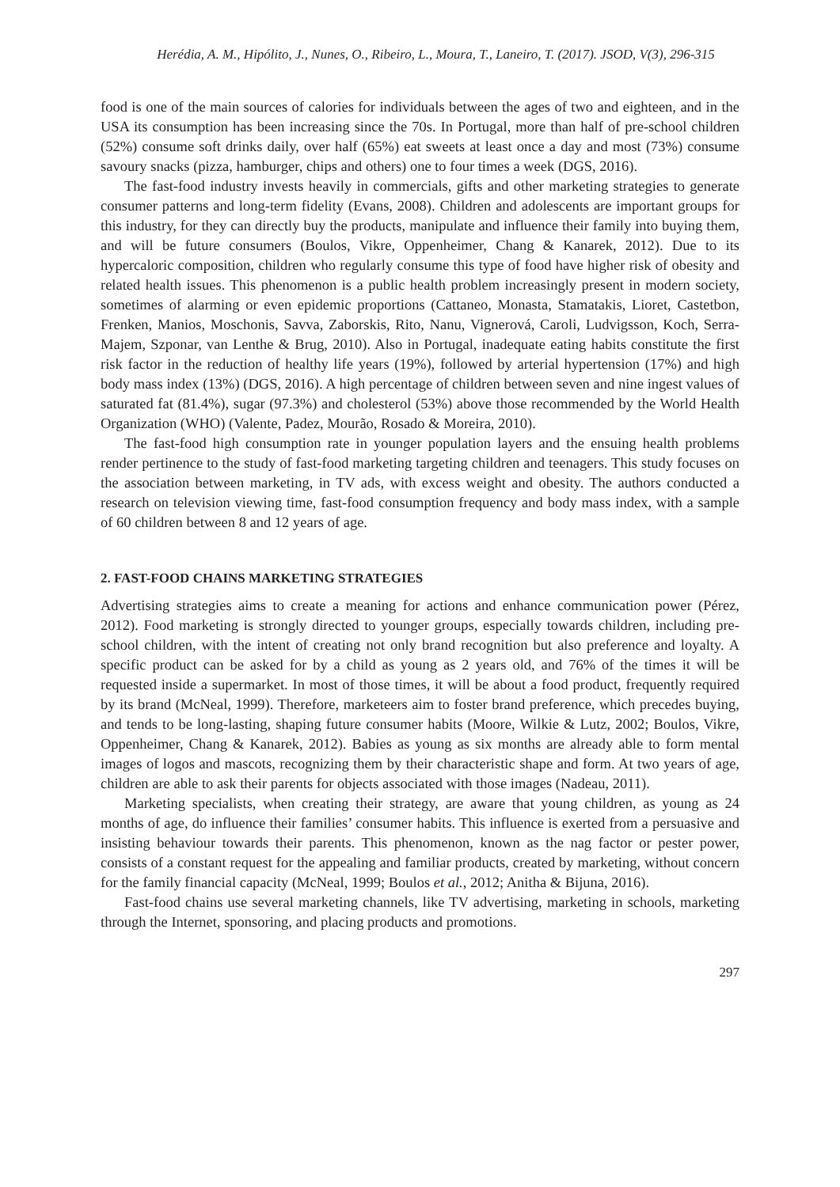Herédia, A. M., Hipólito, J., Nunes, O., Ribeiro, L., Moura, T., Laneiro, T. (2017). JSOD, V(3), 296-315
food is one of the main sources of calories for individuals between the ages of two and eighteen, and in the USA its consumption has been increasing since the 70s. In Portugal, more than half of pre-school children (52%) consume soft drinks daily, over half (65%) eat sweets at least once a day and most (73%) consume savoury snacks (pizza, hamburger, chips and others) one to four times a week (DGS, 2016).
The fast-food industry invests heavily in commercials, gifts and other marketing strategies to generate consumer patterns and long-term fidelity (Evans, 2008). Children and adolescents are important groups for this industry, for they can directly buy the products, manipulate and influence their family into buying them, and will be future consumers (Boulos, Vikre, Oppenheimer, Chang & Kanarek, 2012). Due to its hypercaloric composition, children who regularly consume this type of food have higher risk of obesity and related health issues. This phenomenon is a public health problem increasingly present in modern society, sometimes of alarming or even epidemic proportions (Cattaneo, Monasta, Stamatakis, Lioret, Castetbon, Frenken, Manios, Moschonis, Savva, Zaborskis, Rito, Nanu, Vignerová, Caroli, Ludvigsson, Koch, Serra-Majem, Szponar, van Lenthe & Brug, 2010). Also in Portugal, inadequate eating habits constitute the first risk factor in the reduction of healthy life years (19%), followed by arterial hypertension (17%) and high body mass index (13%) (DGS, 2016). A high percentage of children between seven and nine ingest values of saturated fat (81.4%), sugar (97.3%) and cholesterol (53%) above those recommended by the World Health Organization (WHO) (Valente, Padez, Mourão, Rosado & Moreira, 2010).
The fast-food high consumption rate in younger population layers and the ensuing health problems render pertinence to the study of fast-food marketing targeting children and teenagers. This study focuses on the association between marketing, in TV ads, with excess weight and obesity. The authors conducted a research on television viewing time, fast-food consumption frequency and body mass index, with a sample of 60 children between 8 and 12 years of age.
2. FAST-FOOD CHAINS MARKETING STRATEGIES
Advertising strategies aims to create a meaning for actions and enhance communication power (Pérez, 2012). Food marketing is strongly directed to younger groups, especially towards children, including pre-school children, with the intent of creating not only brand recognition but also preference and loyalty. A specific product can be asked for by a child as young as 2 years old, and 76% of the times it will be requested inside a supermarket. In most of those times, it will be about a food product, frequently required by its brand (McNeal, 1999). Therefore, marketeers aim to foster brand preference, which precedes buying, and tends to be long-lasting, shaping future consumer habits (Moore, Wilkie & Lutz, 2002; Boulos, Vikre, Oppenheimer, Chang & Kanarek, 2012). Babies as young as six months are already able to form mental images of logos and mascots, recognizing them by their characteristic shape and form. At two years of age, children are able to ask their parents for objects associated with those images (Nadeau, 2011).
Marketing specialists, when creating their strategy, are aware that young children, as young as 24 months of age, do influence their families’ consumer habits. This influence is exerted from a persuasive and insisting behaviour towards their parents. This phenomenon, known as the nag factor or pester power, consists of a constant request for the appealing and familiar products, created by marketing, without concern for the family financial capacity (McNeal, 1999; Boulos et al., 2012; Anitha & Bijuna, 2016).
Fast-food chains use several marketing channels, like TV advertising, marketing in schools, marketing through the Internet, sponsoring, and placing products and promotions.
297